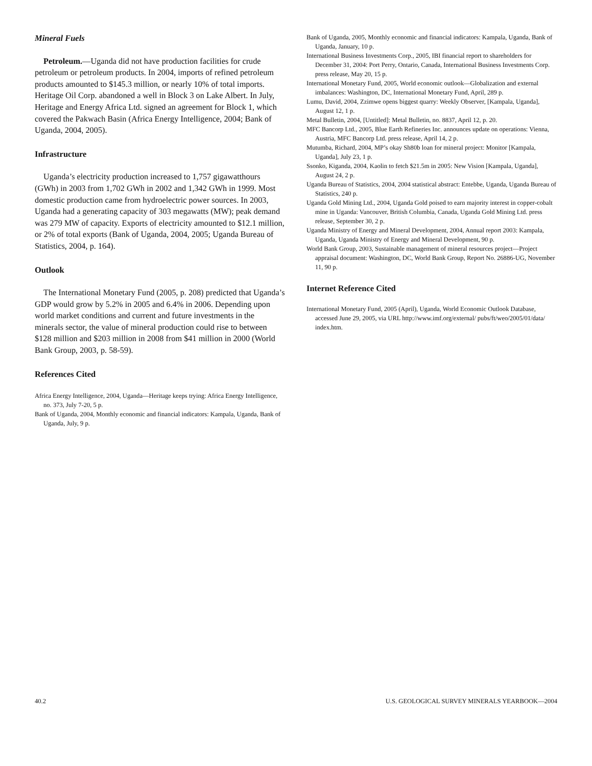Mineral Fuels
Petroleum.—Uganda did not have production facilities for crude petroleum or petroleum products. In 2004, imports of refined petroleum products amounted to $145.3 million, or nearly 10% of total imports. Heritage Oil Corp. abandoned a well in Block 3 on Lake Albert. In July, Heritage and Energy Africa Ltd. signed an agreement for Block 1, which covered the Pakwach Basin (Africa Energy Intelligence, 2004; Bank of Uganda, 2004, 2005).
Infrastructure
Uganda’s electricity production increased to 1,757 gigawatthours (GWh) in 2003 from 1,702 GWh in 2002 and 1,342 GWh in 1999. Most domestic production came from hydroelectric power sources. In 2003, Uganda had a generating capacity of 303 megawatts (MW); peak demand was 279 MW of capacity. Exports of electricity amounted to $12.1 million, or 2% of total exports (Bank of Uganda, 2004, 2005; Uganda Bureau of Statistics, 2004, p. 164).
Outlook
The International Monetary Fund (2005, p. 208) predicted that Uganda’s GDP would grow by 5.2% in 2005 and 6.4% in 2006. Depending upon world market conditions and current and future investments in the minerals sector, the value of mineral production could rise to between $128 million and $203 million in 2008 from $41 million in 2000 (World Bank Group, 2003, p. 58-59).
References Cited
Africa Energy Intelligence, 2004, Uganda—Heritage keeps trying: Africa Energy Intelligence, no. 373, July 7-20, 5 p.
Bank of Uganda, 2004, Monthly economic and financial indicators: Kampala, Uganda, Bank of Uganda, July, 9 p.
Bank of Uganda, 2005, Monthly economic and financial indicators: Kampala, Uganda, Bank of Uganda, January, 10 p.
International Business Investments Corp., 2005, IBI financial report to shareholders for December 31, 2004: Port Perry, Ontario, Canada, International Business Investments Corp. press release, May 20, 15 p.
International Monetary Fund, 2005, World economic outlook—Globalization and external imbalances: Washington, DC, International Monetary Fund, April, 289 p.
Lumu, David, 2004, Zzimwe opens biggest quarry: Weekly Observer, [Kampala, Uganda], August 12, 1 p.
Metal Bulletin, 2004, [Untitled]: Metal Bulletin, no. 8837, April 12, p. 20.
MFC Bancorp Ltd., 2005, Blue Earth Refineries Inc. announces update on operations: Vienna, Austria, MFC Bancorp Ltd. press release, April 14, 2 p.
Mutumba, Richard, 2004, MP’s okay Sh80b loan for mineral project: Monitor [Kampala, Uganda], July 23, 1 p.
Ssonko, Kiganda, 2004, Kaolin to fetch $21.5m in 2005: New Vision [Kampala, Uganda], August 24, 2 p.
Uganda Bureau of Statistics, 2004, 2004 statistical abstract: Entebbe, Uganda, Uganda Bureau of Statistics, 240 p.
Uganda Gold Mining Ltd., 2004, Uganda Gold poised to earn majority interest in copper-cobalt mine in Uganda: Vancouver, British Columbia, Canada, Uganda Gold Mining Ltd. press release, September 30, 2 p.
Uganda Ministry of Energy and Mineral Development, 2004, Annual report 2003: Kampala, Uganda, Uganda Ministry of Energy and Mineral Development, 90 p.
World Bank Group, 2003, Sustainable management of mineral resources project—Project appraisal document: Washington, DC, World Bank Group, Report No. 26886-UG, November 11, 90 p.
Internet Reference Cited
International Monetary Fund, 2005 (April), Uganda, World Economic Outlook Database, accessed June 29, 2005, via URL http://www.imf.org/external/ pubs/ft/weo/2005/01/data/ index.htm.
40.2 U.S. GEOLOGICAL SURVEY MINERALS YEARBOOK—2004